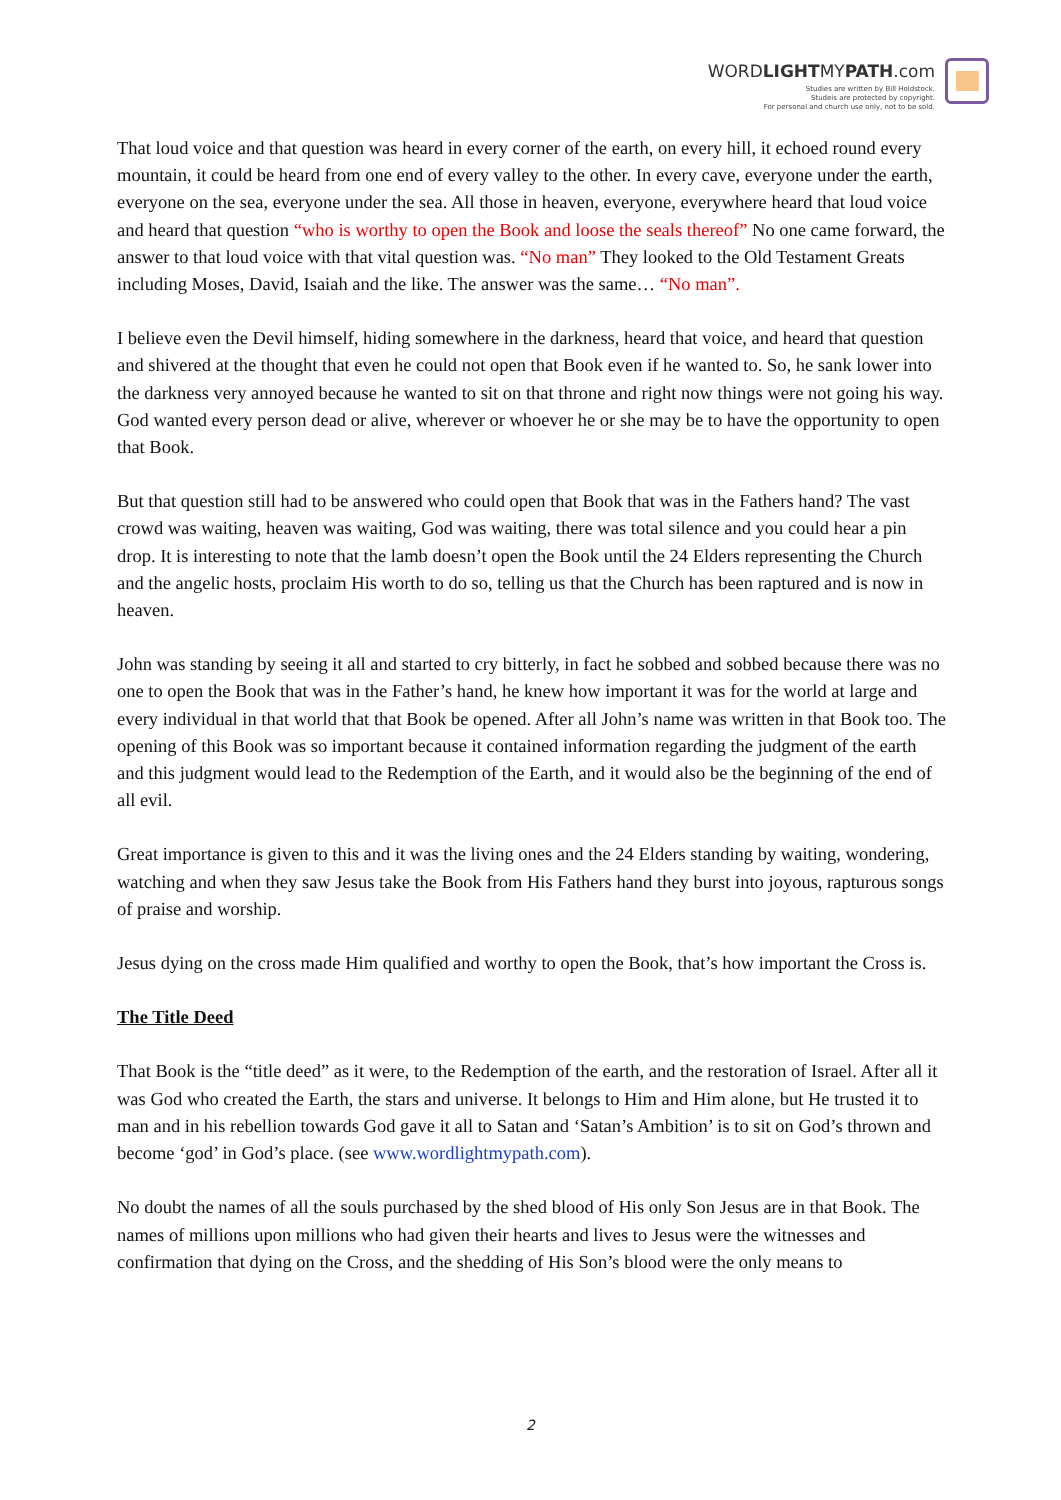WORDLIGHTMYPATH.com
Studies are written by Bill Holdstock.
Studeis are protected by copyright.
For personal and church use only, not to be sold.
That loud voice and that question was heard in every corner of the earth, on every hill, it echoed round every mountain, it could be heard from one end of every valley to the other. In every cave, everyone under the earth, everyone on the sea, everyone under the sea. All those in heaven, everyone, everywhere heard that loud voice and heard that question “who is worthy to open the Book and loose the seals thereof” No one came forward, the answer to that loud voice with that vital question was. “No man” They looked to the Old Testament Greats including Moses, David, Isaiah and the like. The answer was the same… “No man”.
I believe even the Devil himself, hiding somewhere in the darkness, heard that voice, and heard that question and shivered at the thought that even he could not open that Book even if he wanted to. So, he sank lower into the darkness very annoyed because he wanted to sit on that throne and right now things were not going his way. God wanted every person dead or alive, wherever or whoever he or she may be to have the opportunity to open that Book.
But that question still had to be answered who could open that Book that was in the Fathers hand? The vast crowd was waiting, heaven was waiting, God was waiting, there was total silence and you could hear a pin drop. It is interesting to note that the lamb doesn’t open the Book until the 24 Elders representing the Church and the angelic hosts, proclaim His worth to do so, telling us that the Church has been raptured and is now in heaven.
John was standing by seeing it all and started to cry bitterly, in fact he sobbed and sobbed because there was no one to open the Book that was in the Father’s hand, he knew how important it was for the world at large and every individual in that world that that Book be opened. After all John’s name was written in that Book too. The opening of this Book was so important because it contained information regarding the judgment of the earth and this judgment would lead to the Redemption of the Earth, and it would also be the beginning of the end of all evil.
Great importance is given to this and it was the living ones and the 24 Elders standing by waiting, wondering, watching and when they saw Jesus take the Book from His Fathers hand they burst into joyous, rapturous songs of praise and worship.
Jesus dying on the cross made Him qualified and worthy to open the Book, that’s how important the Cross is.
The Title Deed
That Book is the “title deed” as it were, to the Redemption of the earth, and the restoration of Israel. After all it was God who created the Earth, the stars and universe. It belongs to Him and Him alone, but He trusted it to man and in his rebellion towards God gave it all to Satan and ‘Satan’s Ambition’ is to sit on God’s thrown and become ‘god’ in God’s place. (see www.wordlightmypath.com).
No doubt the names of all the souls purchased by the shed blood of His only Son Jesus are in that Book. The names of millions upon millions who had given their hearts and lives to Jesus were the witnesses and confirmation that dying on the Cross, and the shedding of His Son’s blood were the only means to
2